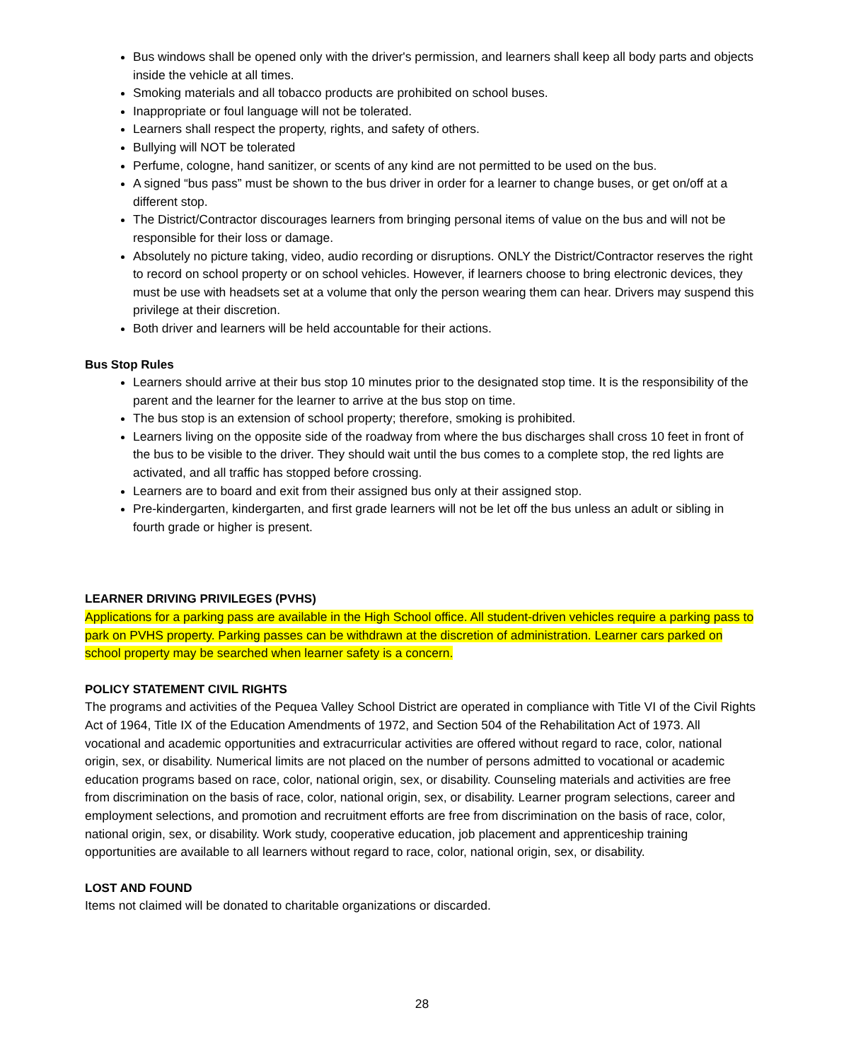Bus windows shall be opened only with the driver's permission, and learners shall keep all body parts and objects inside the vehicle at all times.
Smoking materials and all tobacco products are prohibited on school buses.
Inappropriate or foul language will not be tolerated.
Learners shall respect the property, rights, and safety of others.
Bullying will NOT be tolerated
Perfume, cologne, hand sanitizer, or scents of any kind are not permitted to be used on the bus.
A signed “bus pass” must be shown to the bus driver in order for a learner to change buses, or get on/off at a different stop.
The District/Contractor discourages learners from bringing personal items of value on the bus and will not be responsible for their loss or damage.
Absolutely no picture taking, video, audio recording or disruptions. ONLY the District/Contractor reserves the right to record on school property or on school vehicles. However, if learners choose to bring electronic devices, they must be use with headsets set at a volume that only the person wearing them can hear. Drivers may suspend this privilege at their discretion.
Both driver and learners will be held accountable for their actions.
Bus Stop Rules
Learners should arrive at their bus stop 10 minutes prior to the designated stop time. It is the responsibility of the parent and the learner for the learner to arrive at the bus stop on time.
The bus stop is an extension of school property; therefore, smoking is prohibited.
Learners living on the opposite side of the roadway from where the bus discharges shall cross 10 feet in front of the bus to be visible to the driver. They should wait until the bus comes to a complete stop, the red lights are activated, and all traffic has stopped before crossing.
Learners are to board and exit from their assigned bus only at their assigned stop.
Pre-kindergarten, kindergarten, and first grade learners will not be let off the bus unless an adult or sibling in fourth grade or higher is present.
LEARNER DRIVING PRIVILEGES (PVHS)
Applications for a parking pass are available in the High School office. All student-driven vehicles require a parking pass to park on PVHS property. Parking passes can be withdrawn at the discretion of administration. Learner cars parked on school property may be searched when learner safety is a concern.
POLICY STATEMENT CIVIL RIGHTS
The programs and activities of the Pequea Valley School District are operated in compliance with Title VI of the Civil Rights Act of 1964, Title IX of the Education Amendments of 1972, and Section 504 of the Rehabilitation Act of 1973. All vocational and academic opportunities and extracurricular activities are offered without regard to race, color, national origin, sex, or disability. Numerical limits are not placed on the number of persons admitted to vocational or academic education programs based on race, color, national origin, sex, or disability. Counseling materials and activities are free from discrimination on the basis of race, color, national origin, sex, or disability. Learner program selections, career and employment selections, and promotion and recruitment efforts are free from discrimination on the basis of race, color, national origin, sex, or disability. Work study, cooperative education, job placement and apprenticeship training opportunities are available to all learners without regard to race, color, national origin, sex, or disability.
LOST AND FOUND
Items not claimed will be donated to charitable organizations or discarded.
28